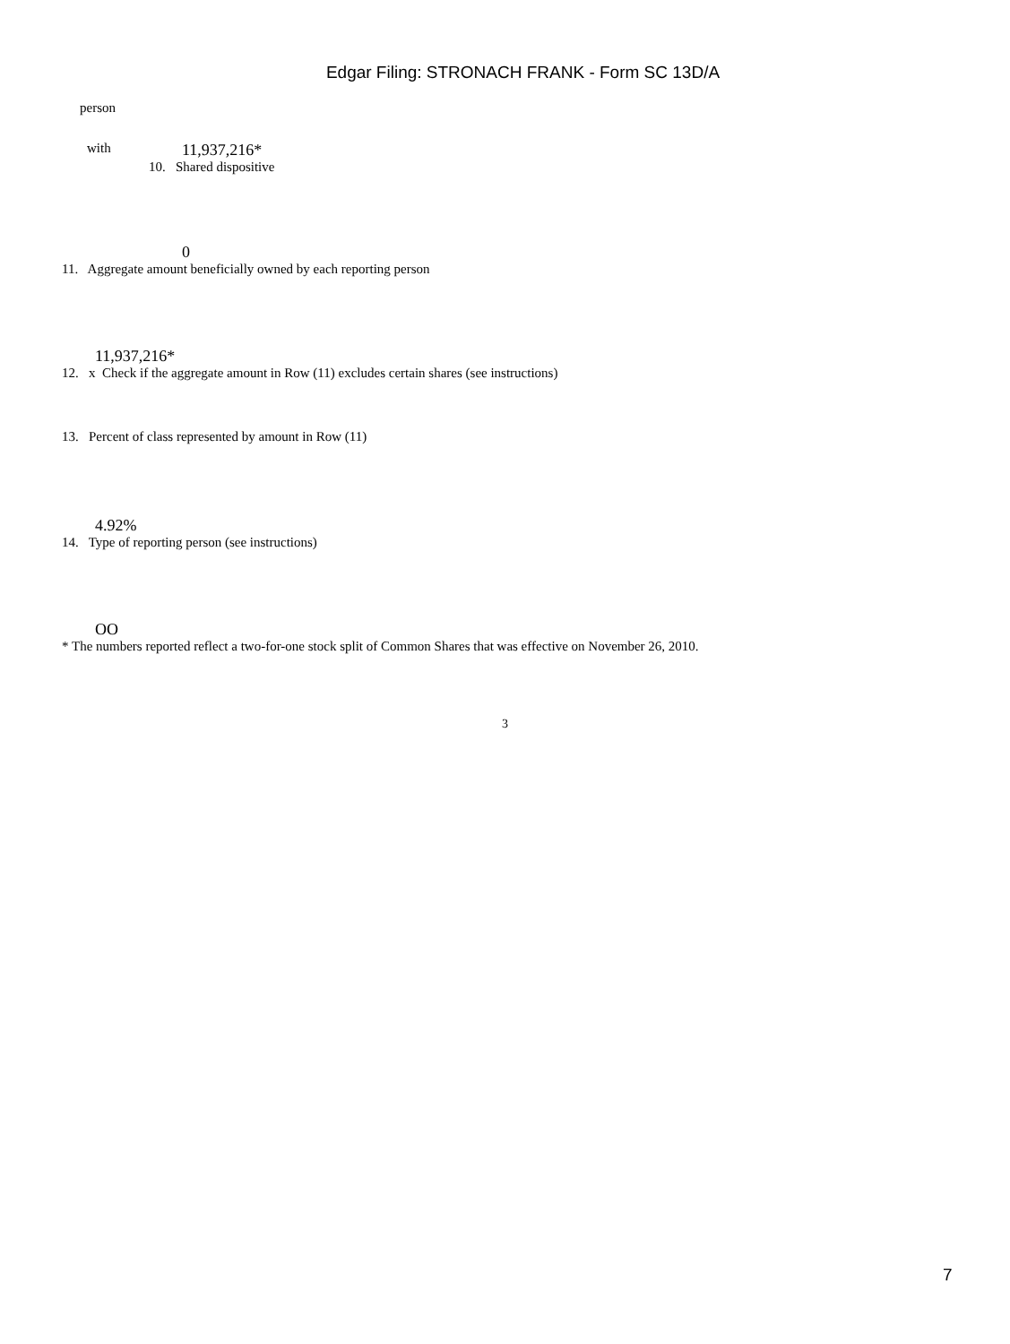Edgar Filing: STRONACH FRANK - Form SC 13D/A
person
with
11,937,216*
10. Shared dispositive
0
11. Aggregate amount beneficially owned by each reporting person
11,937,216*
12. x Check if the aggregate amount in Row (11) excludes certain shares (see instructions)
13. Percent of class represented by amount in Row (11)
4.92%
14. Type of reporting person (see instructions)
OO
* The numbers reported reflect a two-for-one stock split of Common Shares that was effective on November 26, 2010.
3
7